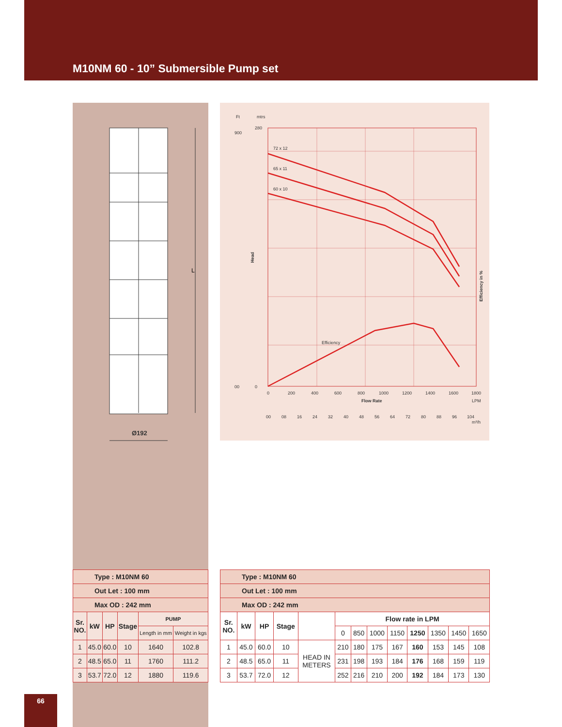M10NM 60 - 10” Submersible Pump set
L
Ø192
Ft
mtrs
72 x 12
65 x 11
60 x 10
Efficiency
280
0
900
00
Head
Efficiency in %
0
200
400
600
800
1000
1200
1400
1600
1800
Flow Rate
LPM
00
08
16
24
32
40
48
56
64
72
80
88
96
104
m³/h
| Type : M10NM 60 | | | | | |
| Out Let : 100 mm | | | | | |
| Max OD : 242 mm | | | | | |
| Sr. NO. | kW | HP | Stage | PUMP | |
| | | | | Length in mm | Weight in kgs |
| 1 | 45.0 | 60.0 | 10 | 1640 | 102.8 |
| 2 | 48.5 | 65.0 | 11 | 1760 | 111.2 |
| 3 | 53.7 | 72.0 | 12 | 1880 | 119.6 |
| Type : M10NM 60 | | | | | | | | | | | | |
| Out Let : 100 mm | | | | | | | | | | | | |
| Max OD : 242 mm | | | | | | | | | | | | |
| Sr. NO. | kW | HP | Stage | | Flow rate in LPM | | | | | | | |
| | | | | | 0 | 850 | 1000 | 1150 | 1250 | 1350 | 1450 | 1650 |
| 1 | 45.0 | 60.0 | 10 | HEAD IN METERS | 210 | 180 | 175 | 167 | 160 | 153 | 145 | 108 |
| 2 | 48.5 | 65.0 | 11 | | 231 | 198 | 193 | 184 | 176 | 168 | 159 | 119 |
| 3 | 53.7 | 72.0 | 12 | | 252 | 216 | 210 | 200 | 192 | 184 | 173 | 130 |
66